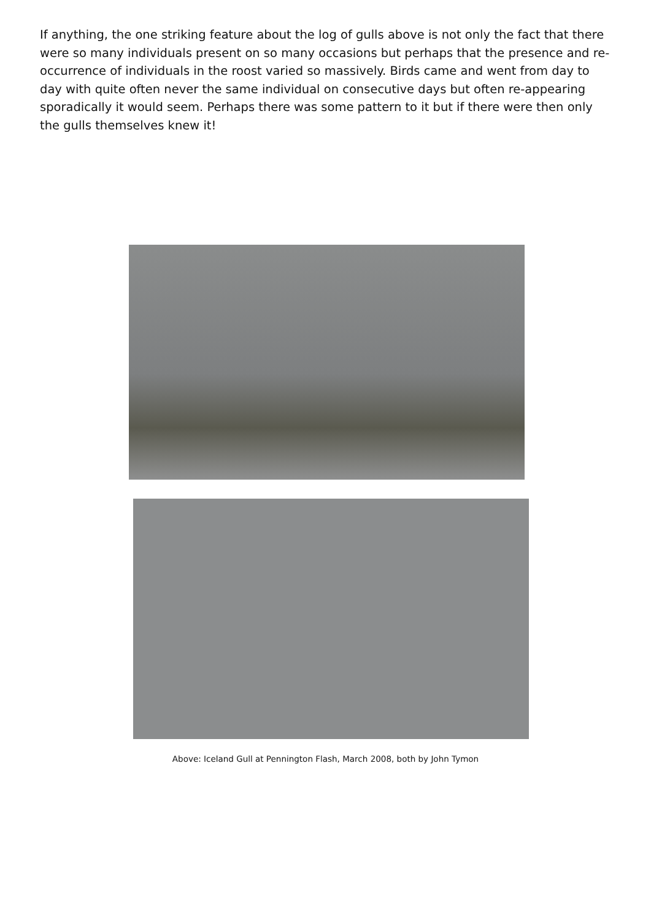If anything, the one striking feature about the log of gulls above is not only the fact that there were so many individuals present on so many occasions but perhaps that the presence and re-occurrence of individuals in the roost varied so massively. Birds came and went from day to day with quite often never the same individual on consecutive days but often re-appearing sporadically it would seem. Perhaps there was some pattern to it but if there were then only the gulls themselves knew it!
Above: Iceland Gull at Pennington Flash, March 2008, both by John Tymon